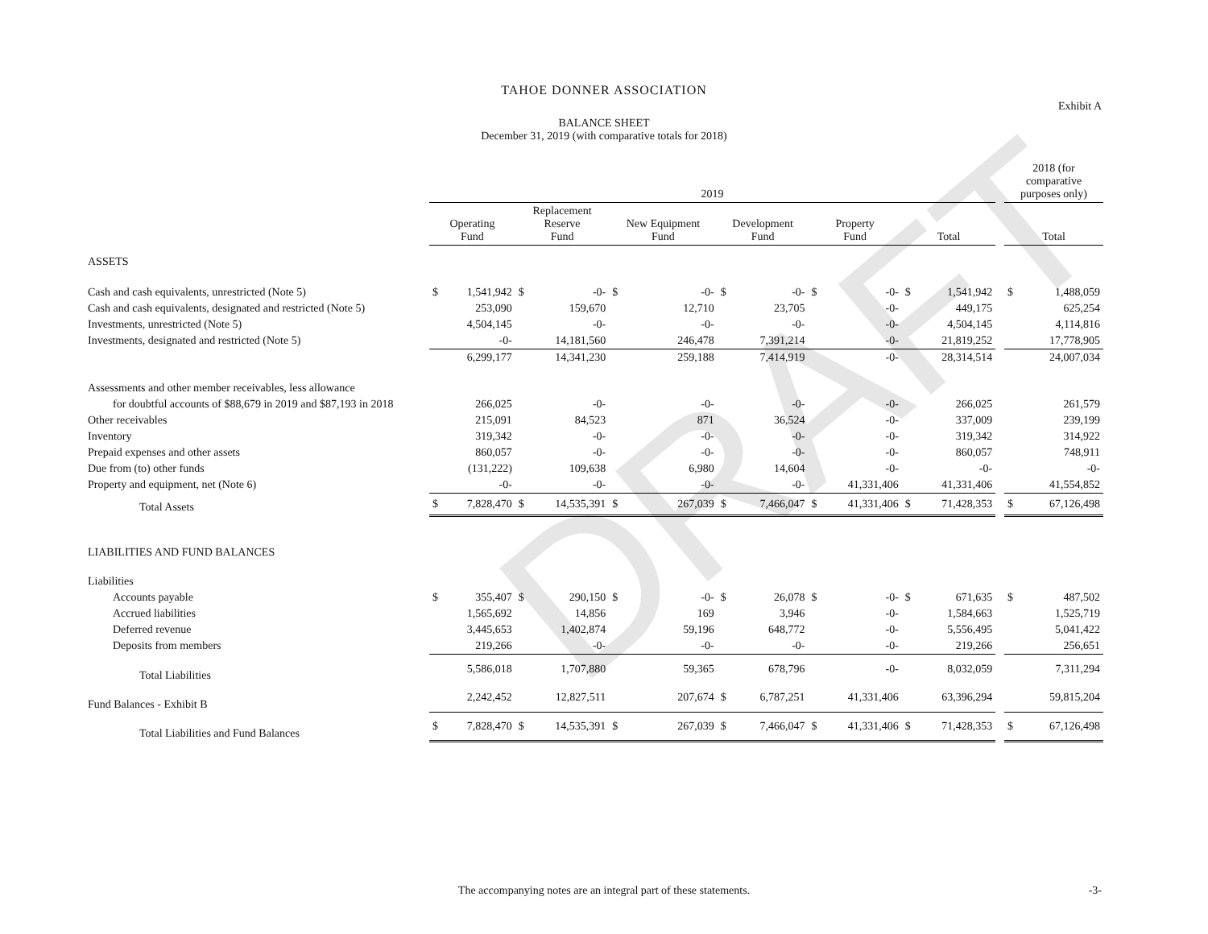DRAFT
TAHOE DONNER ASSOCIATION
Exhibit A
BALANCE SHEET
December 31, 2019 (with comparative totals for 2018)
| | 2019 | | | | | | | | | | | | | 2018 (for comparative purposes only) | |
| --- | --- | --- | --- | --- | --- | --- | --- | --- | --- | --- | --- | --- | --- | --- | --- |
| | Operating Fund | | Replacement Reserve Fund | | New Equipment Fund | | Development Fund | | Property Fund | | Total | | | Total | |
| ASSETS | | | | | | | | | | | | | | | |
| Cash and cash equivalents, unrestricted (Note 5) | $ | 1,541,942 | $ | -0- | $ | -0- | $ | -0- | $ | -0- | $ | 1,541,942 | | $ | 1,488,059 |
| Cash and cash equivalents, designated and restricted (Note 5) | | 253,090 | | 159,670 | | 12,710 | | 23,705 | | -0- | | 449,175 | | | 625,254 |
| Investments, unrestricted (Note 5) | | 4,504,145 | | -0- | | -0- | | -0- | | -0- | | 4,504,145 | | | 4,114,816 |
| Investments, designated and restricted (Note 5) | | -0- | | 14,181,560 | | 246,478 | | 7,391,214 | | -0- | | 21,819,252 | | | 17,778,905 |
| | | 6,299,177 | | 14,341,230 | | 259,188 | | 7,414,919 | | -0- | | 28,314,514 | | | 24,007,034 |
| Assessments and other member receivables, less allowance | | | | | | | | | | | | | | | |
| for doubtful accounts of $88,679 in 2019 and $87,193 in 2018 | | 266,025 | | -0- | | -0- | | -0- | | -0- | | 266,025 | | | 261,579 |
| Other receivables | | 215,091 | | 84,523 | | 871 | | 36,524 | | -0- | | 337,009 | | | 239,199 |
| Inventory | | 319,342 | | -0- | | -0- | | -0- | | -0- | | 319,342 | | | 314,922 |
| Prepaid expenses and other assets | | 860,057 | | -0- | | -0- | | -0- | | -0- | | 860,057 | | | 748,911 |
| Due from (to) other funds | | (131,222) | | 109,638 | | 6,980 | | 14,604 | | -0- | | -0- | | | -0- |
| Property and equipment, net (Note 6) | | -0- | | -0- | | -0- | | -0- | | 41,331,406 | | 41,331,406 | | | 41,554,852 |
| Total Assets | $ | 7,828,470 | $ | 14,535,391 | $ | 267,039 | $ | 7,466,047 | $ | 41,331,406 | $ | 71,428,353 | | $ | 67,126,498 |
| LIABILITIES AND FUND BALANCES | | | | | | | | | | | | | | | |
| Liabilities | | | | | | | | | | | | | | | |
| Accounts payable | $ | 355,407 | $ | 290,150 | $ | -0- | $ | 26,078 | $ | -0- | $ | 671,635 | | $ | 487,502 |
| Accrued liabilities | | 1,565,692 | | 14,856 | | 169 | | 3,946 | | -0- | | 1,584,663 | | | 1,525,719 |
| Deferred revenue | | 3,445,653 | | 1,402,874 | | 59,196 | | 648,772 | | -0- | | 5,556,495 | | | 5,041,422 |
| Deposits from members | | 219,266 | | -0- | | -0- | | -0- | | -0- | | 219,266 | | | 256,651 |
| Total Liabilities | | 5,586,018 | | 1,707,880 | | 59,365 | | 678,796 | | -0- | | 8,032,059 | | | 7,311,294 |
| Fund Balances - Exhibit B | | 2,242,452 | | 12,827,511 | | 207,674 | $ | 6,787,251 | | 41,331,406 | | 63,396,294 | | | 59,815,204 |
| Total Liabilities and Fund Balances | $ | 7,828,470 | $ | 14,535,391 | $ | 267,039 | $ | 7,466,047 | $ | 41,331,406 | $ | 71,428,353 | | $ | 67,126,498 |
The accompanying notes are an integral part of these statements. -3-